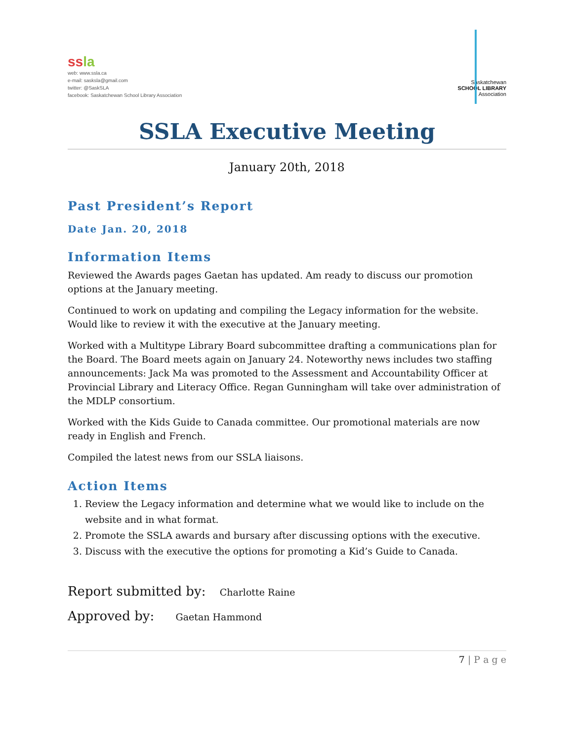ss la
web: www.ssla.ca
e-mail: sasksla@gmail.com
twitter: @SaskSLA
facebook: Saskatchewan School Library Association
Saskatchewan
SCHOOL LIBRARY
Association
SSLA Executive Meeting
January 20th, 2018
Past President’s Report
Date Jan. 20, 2018
Information Items
Reviewed the Awards pages Gaetan has updated. Am ready to discuss our promotion options at the January meeting.
Continued to work on updating and compiling the Legacy information for the website. Would like to review it with the executive at the January meeting.
Worked with a Multitype Library Board subcommittee drafting a communications plan for the Board. The Board meets again on January 24. Noteworthy news includes two staffing announcements: Jack Ma was promoted to the Assessment and Accountability Officer at Provincial Library and Literacy Office. Regan Gunningham will take over administration of the MDLP consortium.
Worked with the Kids Guide to Canada committee. Our promotional materials are now ready in English and French.
Compiled the latest news from our SSLA liaisons.
Action Items
1. Review the Legacy information and determine what we would like to include on the website and in what format.
2. Promote the SSLA awards and bursary after discussing options with the executive.
3. Discuss with the executive the options for promoting a Kid’s Guide to Canada.
Report submitted by: Charlotte Raine
Approved by: Gaetan Hammond
7 | P a g e